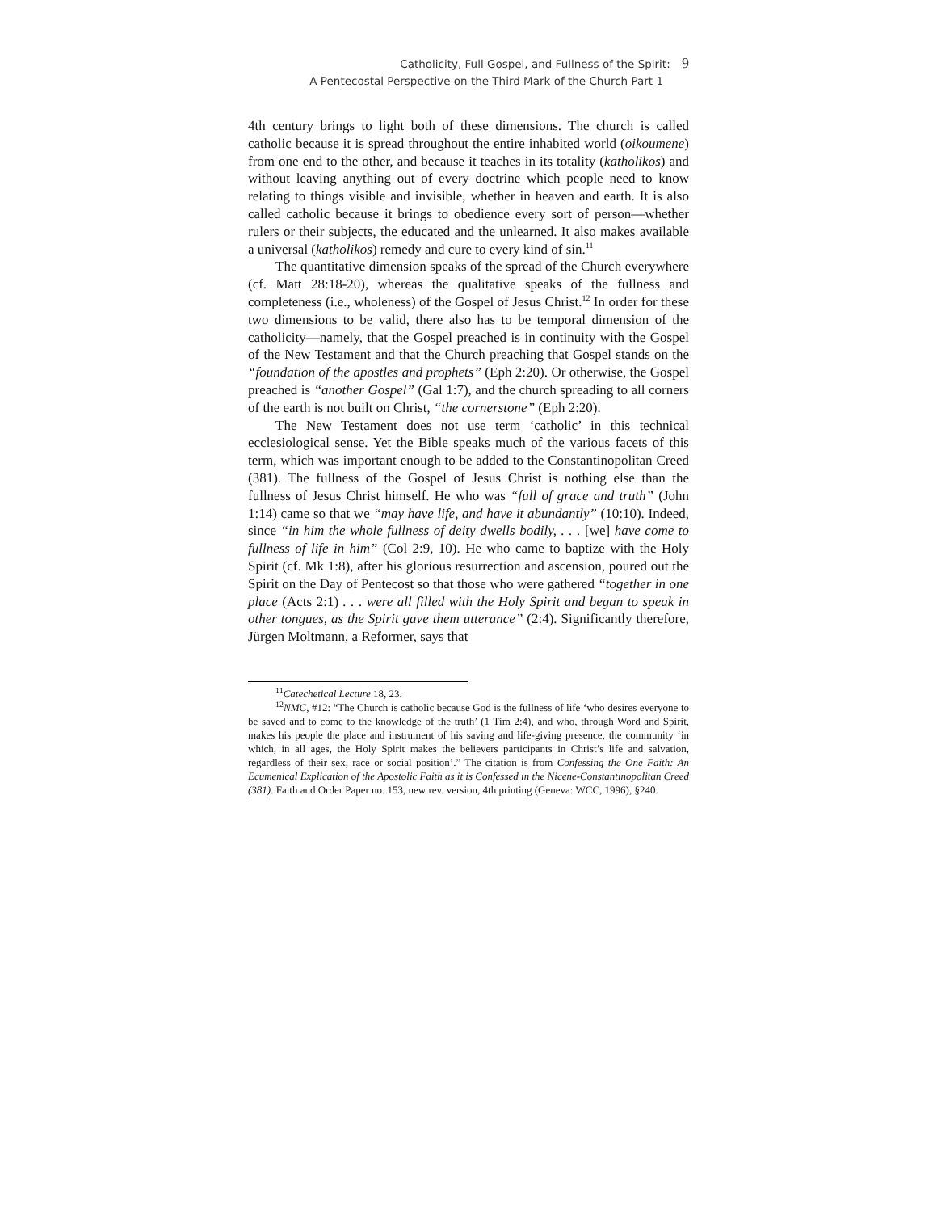Catholicity, Full Gospel, and Fullness of the Spirit: 9
A Pentecostal Perspective on the Third Mark of the Church Part 1
4th century brings to light both of these dimensions. The church is called catholic because it is spread throughout the entire inhabited world (oikoumene) from one end to the other, and because it teaches in its totality (katholikos) and without leaving anything out of every doctrine which people need to know relating to things visible and invisible, whether in heaven and earth. It is also called catholic because it brings to obedience every sort of person—whether rulers or their subjects, the educated and the unlearned. It also makes available a universal (katholikos) remedy and cure to every kind of sin.<sup>11</sup>
The quantitative dimension speaks of the spread of the Church everywhere (cf. Matt 28:18-20), whereas the qualitative speaks of the fullness and completeness (i.e., wholeness) of the Gospel of Jesus Christ.<sup>12</sup> In order for these two dimensions to be valid, there also has to be temporal dimension of the catholicity—namely, that the Gospel preached is in continuity with the Gospel of the New Testament and that the Church preaching that Gospel stands on the “foundation of the apostles and prophets” (Eph 2:20). Or otherwise, the Gospel preached is “another Gospel” (Gal 1:7), and the church spreading to all corners of the earth is not built on Christ, “the cornerstone” (Eph 2:20).
The New Testament does not use term ‘catholic’ in this technical ecclesiological sense. Yet the Bible speaks much of the various facets of this term, which was important enough to be added to the Constantinopolitan Creed (381). The fullness of the Gospel of Jesus Christ is nothing else than the fullness of Jesus Christ himself. He who was “full of grace and truth” (John 1:14) came so that we “may have life, and have it abundantly” (10:10). Indeed, since “in him the whole fullness of deity dwells bodily, . . . [we] have come to fullness of life in him” (Col 2:9, 10). He who came to baptize with the Holy Spirit (cf. Mk 1:8), after his glorious resurrection and ascension, poured out the Spirit on the Day of Pentecost so that those who were gathered “together in one place (Acts 2:1) . . . were all filled with the Holy Spirit and began to speak in other tongues, as the Spirit gave them utterance” (2:4). Significantly therefore, Jürgen Moltmann, a Reformer, says that
<sup>11</sup> Catechetical Lecture 18, 23.
<sup>12</sup>NMC, #12: “The Church is catholic because God is the fullness of life ‘who desires everyone to be saved and to come to the knowledge of the truth’ (1 Tim 2:4), and who, through Word and Spirit, makes his people the place and instrument of his saving and life-giving presence, the community ‘in which, in all ages, the Holy Spirit makes the believers participants in Christ’s life and salvation, regardless of their sex, race or social position’.” The citation is from Confessing the One Faith: An Ecumenical Explication of the Apostolic Faith as it is Confessed in the Nicene-Constantinopolitan Creed (381). Faith and Order Paper no. 153, new rev. version, 4th printing (Geneva: WCC, 1996), §240.